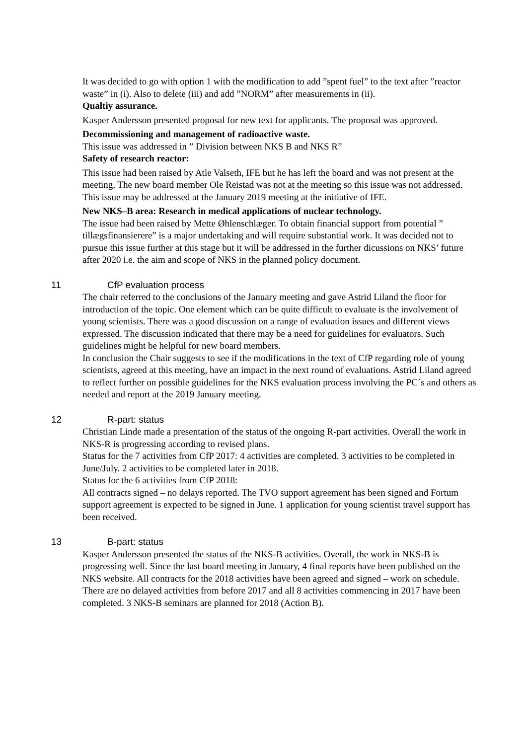It was decided to go with option 1 with the modification to add ”spent fuel” to the text after ”reactor waste” in (i). Also to delete (iii) and add ”NORM” after measurements in (ii).
Qualtiy assurance.
Kasper Andersson presented proposal for new text for applicants. The proposal was approved.
Decommissioning and management of radioactive waste.
This issue was addressed in ” Division between NKS B and NKS R”
Safety of research reactor:
This issue had been raised by Atle Valseth, IFE but he has left the board and was not present at the meeting. The new board member Ole Reistad was not at the meeting so this issue was not addressed. This issue may be addressed at the January 2019 meeting at the initiative of IFE.
New NKS–B area: Research in medical applications of nuclear technology.
The issue had been raised by Mette Øhlenschlæger. To obtain financial support from potential ” tillægsfinansierere” is a major undertaking and will require substantial work. It was decided not to pursue this issue further at this stage but it will be addressed in the further dicussions on NKS’ future after 2020 i.e. the aim and scope of NKS in the planned policy document.
11 CfP evaluation process
The chair referred to the conclusions of the January meeting and gave Astrid Liland the floor for introduction of the topic. One element which can be quite difficult to evaluate is the involvement of young scientists. There was a good discussion on a range of evaluation issues and different views expressed. The discussion indicated that there may be a need for guidelines for evaluators. Such guidelines might be helpful for new board members.
In conclusion the Chair suggests to see if the modifications in the text of CfP regarding role of young scientists, agreed at this meeting, have an impact in the next round of evaluations. Astrid Liland agreed to reflect further on possible guidelines for the NKS evaluation process involving the PC´s and others as needed and report at the 2019 January meeting.
12 R-part: status
Christian Linde made a presentation of the status of the ongoing R-part activities. Overall the work in NKS-R is progressing according to revised plans.
Status for the 7 activities from CfP 2017: 4 activities are completed. 3 activities to be completed in June/July. 2 activities to be completed later in 2018.
Status for the 6 activities from CfP 2018:
All contracts signed – no delays reported. The TVO support agreement has been signed and Fortum support agreement is expected to be signed in June. 1 application for young scientist travel support has been received.
13 B-part: status
Kasper Andersson presented the status of the NKS-B activities. Overall, the work in NKS-B is progressing well. Since the last board meeting in January, 4 final reports have been published on the NKS website. All contracts for the 2018 activities have been agreed and signed – work on schedule. There are no delayed activities from before 2017 and all 8 activities commencing in 2017 have been completed. 3 NKS-B seminars are planned for 2018 (Action B).